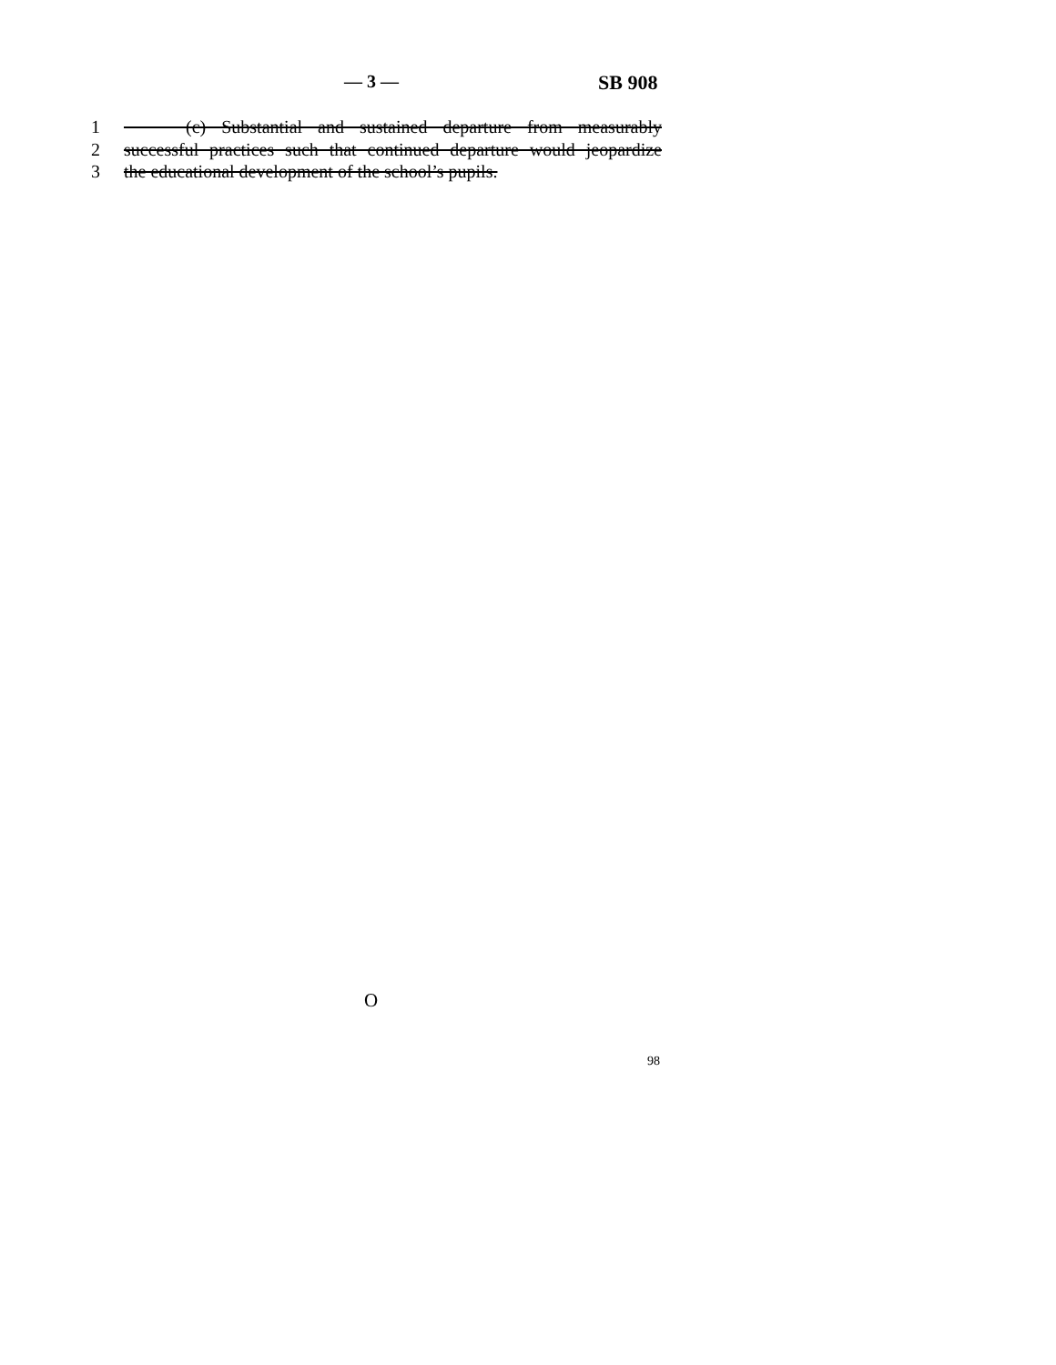— 3 — SB 908
1 (c) Substantial and sustained departure from measurably
2 successful practices such that continued departure would jeopardize
3 the educational development of the school’s pupils.
O
98